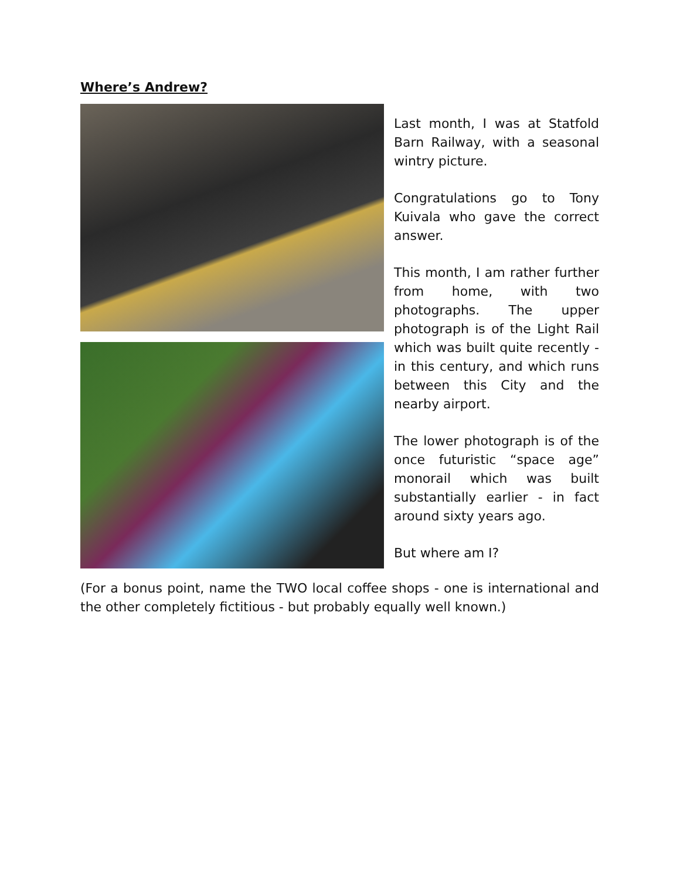Where’s Andrew?
Last month, I was at Statfold Barn Railway, with a seasonal wintry picture.
Congratulations go to Tony Kuivala who gave the correct answer.
This month, I am rather further from home, with two photographs. The upper photograph is of the Light Rail which was built quite recently - in this century, and which runs between this City and the nearby airport.
The lower photograph is of the once futuristic “space age” monorail which was built substantially earlier - in fact around sixty years ago.
But where am I?
(For a bonus point, name the TWO local coffee shops - one is international and the other completely fictitious - but probably equally well known.)